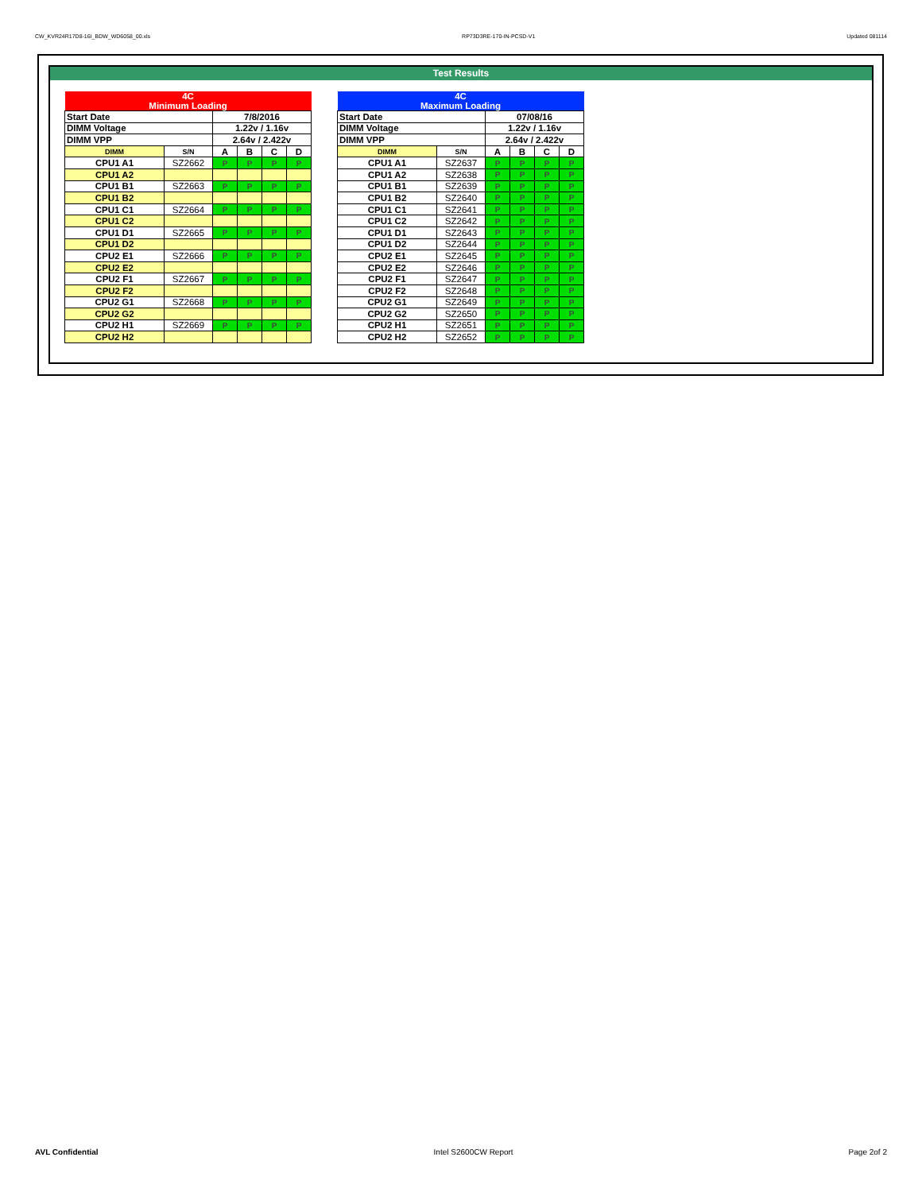CW_KVR24R17D8-16I_BDW_WD6058_00.xls RP73D3RE-170-IN-PCSD-V1 Updated 081114
Test Results
| 4C Minimum Loading | | | | | |
| Start Date | | 7/8/2016 | | | |
| DIMM Voltage | | 1.22v / 1.16v | | | |
| DIMM VPP | | 2.64v / 2.422v | | | |
| DIMM | S/N | A | B | C | D |
| CPU1 A1 | SZ2662 | P | P | P | P |
| CPU1 A2 | | | | | |
| CPU1 B1 | SZ2663 | P | P | P | P |
| CPU1 B2 | | | | | |
| CPU1 C1 | SZ2664 | P | P | P | P |
| CPU1 C2 | | | | | |
| CPU1 D1 | SZ2665 | P | P | P | P |
| CPU1 D2 | | | | | |
| CPU2 E1 | SZ2666 | P | P | P | P |
| CPU2 E2 | | | | | |
| CPU2 F1 | SZ2667 | P | P | P | P |
| CPU2 F2 | | | | | |
| CPU2 G1 | SZ2668 | P | P | P | P |
| CPU2 G2 | | | | | |
| CPU2 H1 | SZ2669 | P | P | P | P |
| CPU2 H2 | | | | | |
| 4C Maximum Loading | | | | | |
| Start Date | | 07/08/16 | | | |
| DIMM Voltage | | 1.22v / 1.16v | | | |
| DIMM VPP | | 2.64v / 2.422v | | | |
| DIMM | S/N | A | B | C | D |
| CPU1 A1 | SZ2637 | P | P | P | P |
| CPU1 A2 | SZ2638 | P | P | P | P |
| CPU1 B1 | SZ2639 | P | P | P | P |
| CPU1 B2 | SZ2640 | P | P | P | P |
| CPU1 C1 | SZ2641 | P | P | P | P |
| CPU1 C2 | SZ2642 | P | P | P | P |
| CPU1 D1 | SZ2643 | P | P | P | P |
| CPU1 D2 | SZ2644 | P | P | P | P |
| CPU2 E1 | SZ2645 | P | P | P | P |
| CPU2 E2 | SZ2646 | P | P | P | P |
| CPU2 F1 | SZ2647 | P | P | P | P |
| CPU2 F2 | SZ2648 | P | P | P | P |
| CPU2 G1 | SZ2649 | P | P | P | P |
| CPU2 G2 | SZ2650 | P | P | P | P |
| CPU2 H1 | SZ2651 | P | P | P | P |
| CPU2 H2 | SZ2652 | P | P | P | P |
AVL Confidential Intel S2600CW Report Page 2of 2